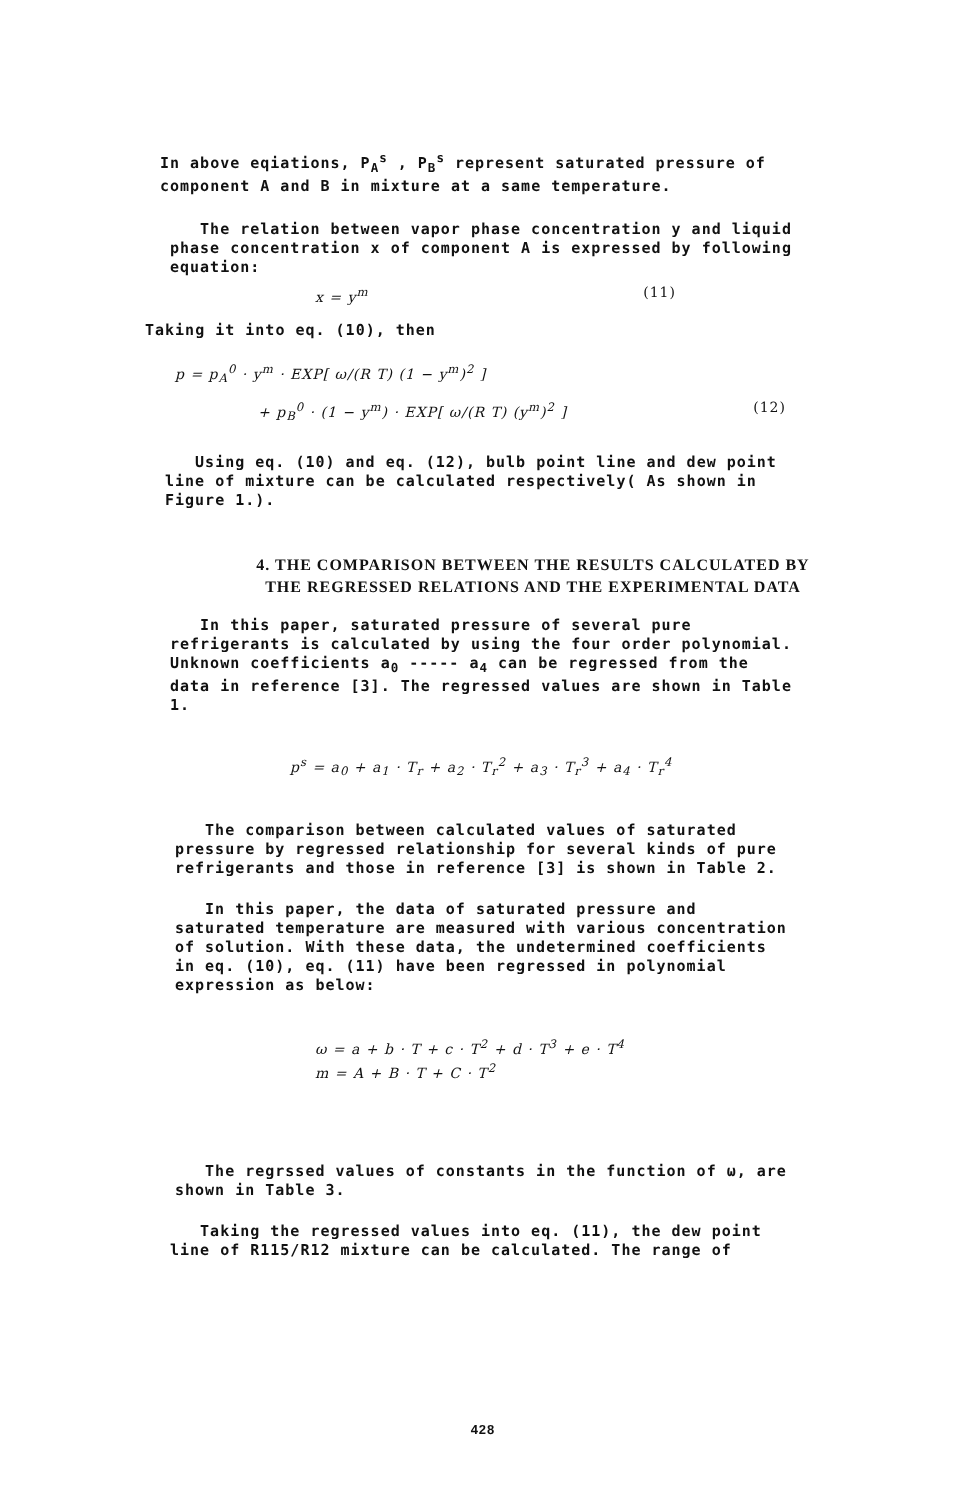In above eqiations, P<sub>A</sub><sup>s</sup> , P<sub>B</sub><sup>s</sup> represent saturated pressure of component A and B in mixture at a same temperature.
The relation between vapor phase concentration y and liquid phase concentration x of component A is expressed by following equation:
x = y<sup>m</sup> (11)
Taking it into eq. (10), then
p = p<sub>A</sub><sup>0</sup> · y<sup>m</sup> · EXP[ ω/(R T) (1 − y<sup>m</sup>)<sup>2</sup> ]
+ p<sub>B</sub><sup>0</sup> · (1 − y<sup>m</sup>) · EXP[ ω/(R T) (y<sup>m</sup>)<sup>2</sup> ] (12)
Using eq. (10) and eq. (12), bulb point line and dew point line of mixture can be calculated respectively( As shown in Figure 1.).
4. THE COMPARISON BETWEEN THE RESULTS CALCULATED BY
THE REGRESSED RELATIONS AND THE EXPERIMENTAL DATA
In this paper, saturated pressure of several pure refrigerants is calculated by using the four order polynomial. Unknown coefficients a<sub>0</sub> ----- a<sub>4</sub> can be regressed from the data in reference [3]. The regressed values are shown in Table 1.
p<sup>s</sup> = a<sub>0</sub> + a<sub>1</sub> · T<sub>r</sub> + a<sub>2</sub> · T<sub>r</sub><sup>2</sup> + a<sub>3</sub> · T<sub>r</sub><sup>3</sup> + a<sub>4</sub> · T<sub>r</sub><sup>4</sup>
The comparison between calculated values of saturated pressure by regressed relationship for several kinds of pure refrigerants and those in reference [3] is shown in Table 2.
In this paper, the data of saturated pressure and saturated temperature are measured with various concentration of solution. With these data, the undetermined coefficients in eq. (10), eq. (11) have been regressed in polynomial expression as below:
ω = a + b · T + c · T<sup>2</sup> + d · T<sup>3</sup> + e · T<sup>4</sup>
m = A + B · T + C · T<sup>2</sup>
The regrssed values of constants in the function of ω, are shown in Table 3.
Taking the regressed values into eq. (11), the dew point line of R115/R12 mixture can be calculated. The range of
428